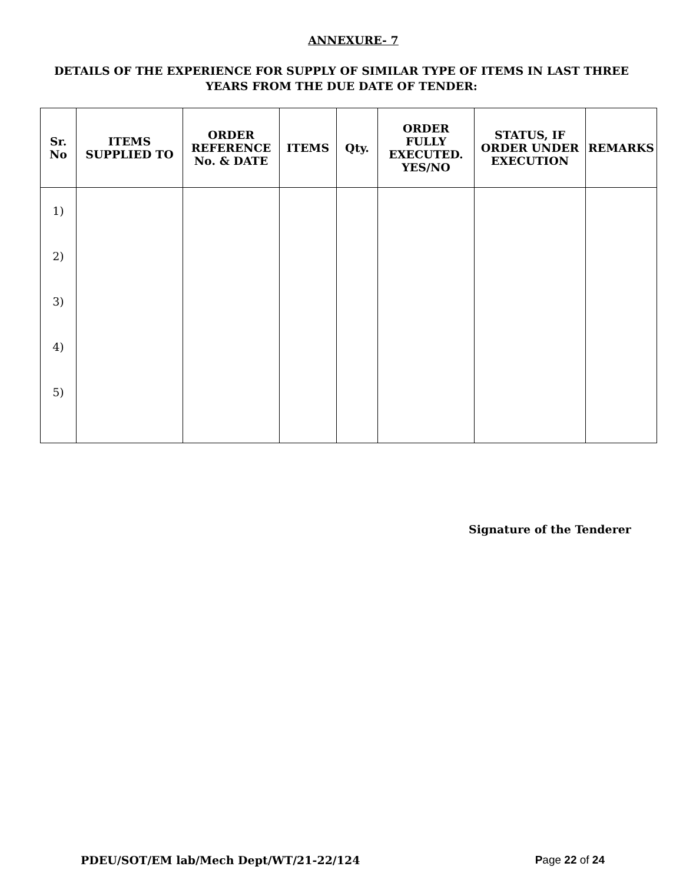ANNEXURE- 7
DETAILS OF THE EXPERIENCE FOR SUPPLY OF SIMILAR TYPE OF ITEMS IN LAST THREE YEARS FROM THE DUE DATE OF TENDER:
| Sr. No | ITEMS SUPPLIED TO | ORDER REFERENCE No. & DATE | ITEMS | Qty. | ORDER FULLY EXECUTED. YES/NO | STATUS, IF ORDER UNDER EXECUTION | REMARKS |
| --- | --- | --- | --- | --- | --- | --- | --- |
| 1) 2) 3) 4) 5) | | | | | | | |
Signature of the Tenderer
PDEU/SOT/EM lab/Mech Dept/WT/21-22/124 Page 22 of 24